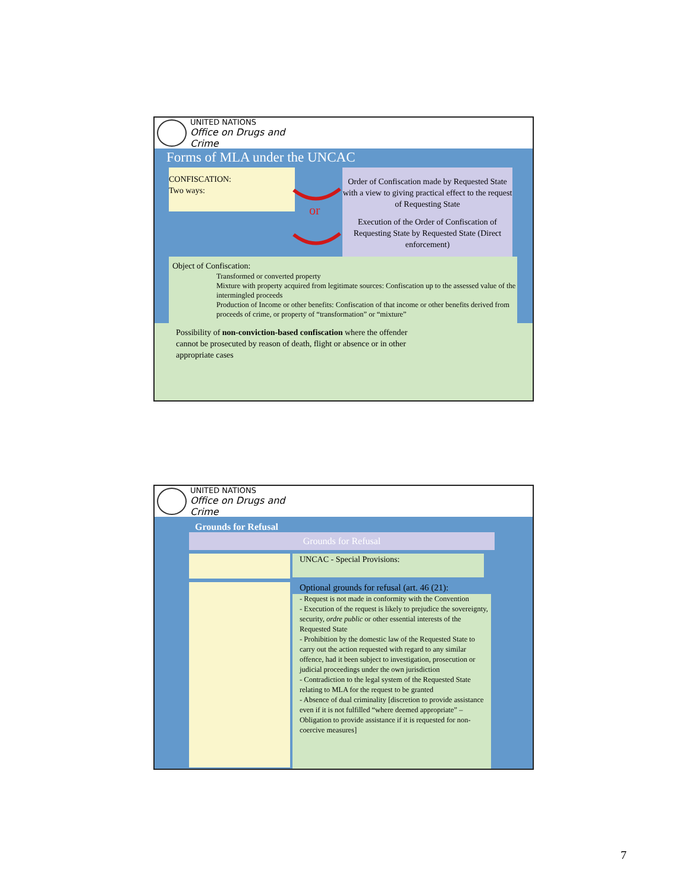UNITED NATIONS
Office on Drugs and Crime
Forms of MLA under the UNCAC
CONFISCATION:
Two ways:
Order of Confiscation made by Requested State with a view to giving practical effect to the request of Requesting State
or
Execution of the Order of Confiscation of Requesting State by Requested State (Direct enforcement)
Object of Confiscation:
Transformed or converted property
Mixture with property acquired from legitimate sources: Confiscation up to the assessed value of the intermingled proceeds
Production of Income or other benefits: Confiscation of that income or other benefits derived from proceeds of crime, or property of “transformation” or “mixture”
Possibility of non-conviction-based confiscation where the offender
cannot be prosecuted by reason of death, flight or absence or in other
appropriate cases
UNITED NATIONS
Office on Drugs and Crime
Grounds for Refusal
Grounds for Refusal
UNCAC - Special Provisions:
Optional grounds for refusal (art. 46 (21):
- Request is not made in conformity with the Convention
- Execution of the request is likely to prejudice the sovereignty, security, ordre public or other essential interests of the Requested State
- Prohibition by the domestic law of the Requested State to carry out the action requested with regard to any similar offence, had it been subject to investigation, prosecution or judicial proceedings under the own jurisdiction
- Contradiction to the legal system of the Requested State relating to MLA for the request to be granted
- Absence of dual criminality [discretion to provide assistance even if it is not fulfilled “where deemed appropriate” – Obligation to provide assistance if it is requested for non-coercive measures]
7